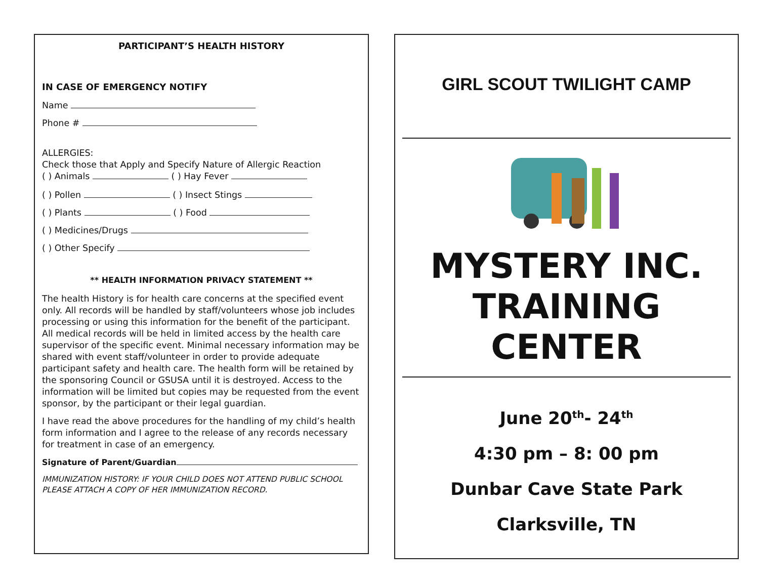PARTICIPANT’S HEALTH HISTORY
IN CASE OF EMERGENCY NOTIFY
Name
Phone #
ALLERGIES:
Check those that Apply and Specify Nature of Allergic Reaction
( ) Animals ( ) Hay Fever
( ) Pollen ( ) Insect Stings
( ) Plants ( ) Food
( ) Medicines/Drugs
( ) Other Specify
** HEALTH INFORMATION PRIVACY STATEMENT **
The health History is for health care concerns at the specified event only. All records will be handled by staff/volunteers whose job includes processing or using this information for the benefit of the participant. All medical records will be held in limited access by the health care supervisor of the specific event. Minimal necessary information may be shared with event staff/volunteer in order to provide adequate participant safety and health care. The health form will be retained by the sponsoring Council or GSUSA until it is destroyed. Access to the information will be limited but copies may be requested from the event sponsor, by the participant or their legal guardian.
I have read the above procedures for the handling of my child’s health form information and I agree to the release of any records necessary for treatment in case of an emergency.
Signature of Parent/Guardian
IMMUNIZATION HISTORY: IF YOUR CHILD DOES NOT ATTEND PUBLIC SCHOOL PLEASE ATTACH A COPY OF HER IMMUNIZATION RECORD.
GIRL SCOUT TWILIGHT CAMP
MYSTERY INC.
TRAINING CENTER
June 20<sup>th</sup>- 24<sup>th</sup>
4:30 pm – 8: 00 pm
Dunbar Cave State Park
Clarksville, TN